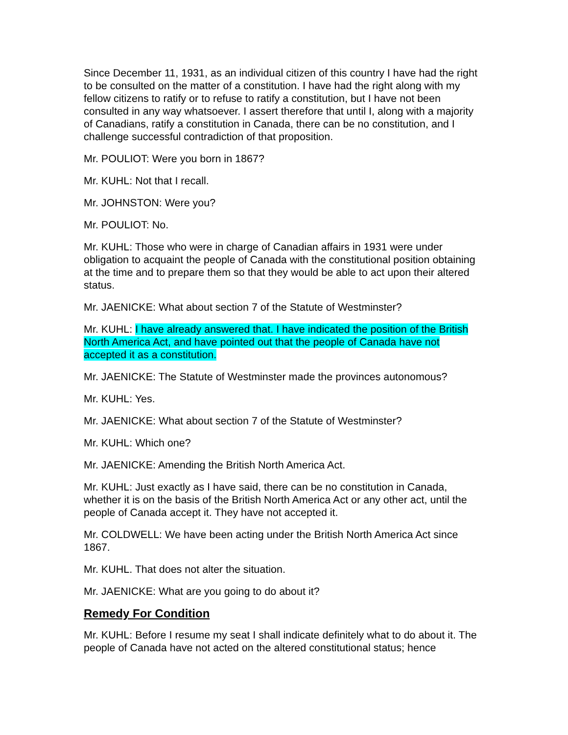Since December 11, 1931, as an individual citizen of this country I have had the right to be consulted on the matter of a constitution. I have had the right along with my fellow citizens to ratify or to refuse to ratify a constitution, but I have not been consulted in any way whatsoever. I assert therefore that until I, along with a majority of Canadians, ratify a constitution in Canada, there can be no constitution, and I challenge successful contradiction of that proposition.
Mr. POULIOT: Were you born in 1867?
Mr. KUHL: Not that I recall.
Mr. JOHNSTON: Were you?
Mr. POULIOT: No.
Mr. KUHL: Those who were in charge of Canadian affairs in 1931 were under obligation to acquaint the people of Canada with the constitutional position obtaining at the time and to prepare them so that they would be able to act upon their altered status.
Mr. JAENICKE: What about section 7 of the Statute of Westminster?
Mr. KUHL: I have already answered that. I have indicated the position of the British North America Act, and have pointed out that the people of Canada have not accepted it as a constitution.
Mr. JAENICKE: The Statute of Westminster made the provinces autonomous?
Mr. KUHL: Yes.
Mr. JAENICKE: What about section 7 of the Statute of Westminster?
Mr. KUHL: Which one?
Mr. JAENICKE: Amending the British North America Act.
Mr. KUHL: Just exactly as I have said, there can be no constitution in Canada, whether it is on the basis of the British North America Act or any other act, until the people of Canada accept it. They have not accepted it.
Mr. COLDWELL: We have been acting under the British North America Act since 1867.
Mr. KUHL. That does not alter the situation.
Mr. JAENICKE: What are you going to do about it?
Remedy For Condition
Mr. KUHL: Before I resume my seat I shall indicate definitely what to do about it. The people of Canada have not acted on the altered constitutional status; hence